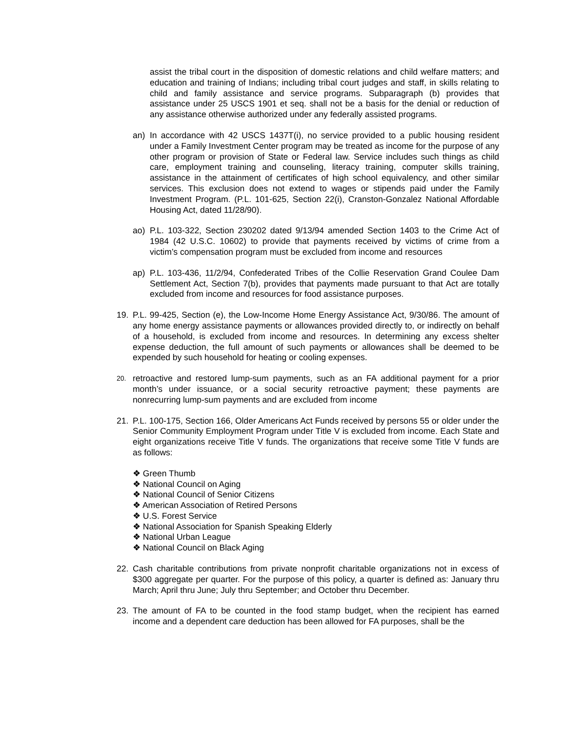assist the tribal court in the disposition of domestic relations and child welfare matters; and education and training of Indians; including tribal court judges and staff, in skills relating to child and family assistance and service programs. Subparagraph (b) provides that assistance under 25 USCS 1901 et seq. shall not be a basis for the denial or reduction of any assistance otherwise authorized under any federally assisted programs.
an) In accordance with 42 USCS 1437T(i), no service provided to a public housing resident under a Family Investment Center program may be treated as income for the purpose of any other program or provision of State or Federal law. Service includes such things as child care, employment training and counseling, literacy training, computer skills training, assistance in the attainment of certificates of high school equivalency, and other similar services. This exclusion does not extend to wages or stipends paid under the Family Investment Program. (P.L. 101-625, Section 22(i), Cranston-Gonzalez National Affordable Housing Act, dated 11/28/90).
ao) P.L. 103-322, Section 230202 dated 9/13/94 amended Section 1403 to the Crime Act of 1984 (42 U.S.C. 10602) to provide that payments received by victims of crime from a victim’s compensation program must be excluded from income and resources
ap) P.L. 103-436, 11/2/94, Confederated Tribes of the Collie Reservation Grand Coulee Dam Settlement Act, Section 7(b), provides that payments made pursuant to that Act are totally excluded from income and resources for food assistance purposes.
19. P.L. 99-425, Section (e), the Low-Income Home Energy Assistance Act, 9/30/86. The amount of any home energy assistance payments or allowances provided directly to, or indirectly on behalf of a household, is excluded from income and resources. In determining any excess shelter expense deduction, the full amount of such payments or allowances shall be deemed to be expended by such household for heating or cooling expenses.
20.
retroactive and restored lump-sum payments, such as an FA additional payment for a prior month’s under issuance, or a social security retroactive payment; these payments are nonrecurring lump-sum payments and are excluded from income
21. P.L. 100-175, Section 166, Older Americans Act Funds received by persons 55 or older under the Senior Community Employment Program under Title V is excluded from income. Each State and eight organizations receive Title V funds. The organizations that receive some Title V funds are as follows:
❖ Green Thumb
❖ National Council on Aging
❖ National Council of Senior Citizens
❖ American Association of Retired Persons
❖ U.S. Forest Service
❖ National Association for Spanish Speaking Elderly
❖ National Urban League
❖ National Council on Black Aging
22. Cash charitable contributions from private nonprofit charitable organizations not in excess of $300 aggregate per quarter. For the purpose of this policy, a quarter is defined as: January thru March; April thru June; July thru September; and October thru December.
23. The amount of FA to be counted in the food stamp budget, when the recipient has earned income and a dependent care deduction has been allowed for FA purposes, shall be the